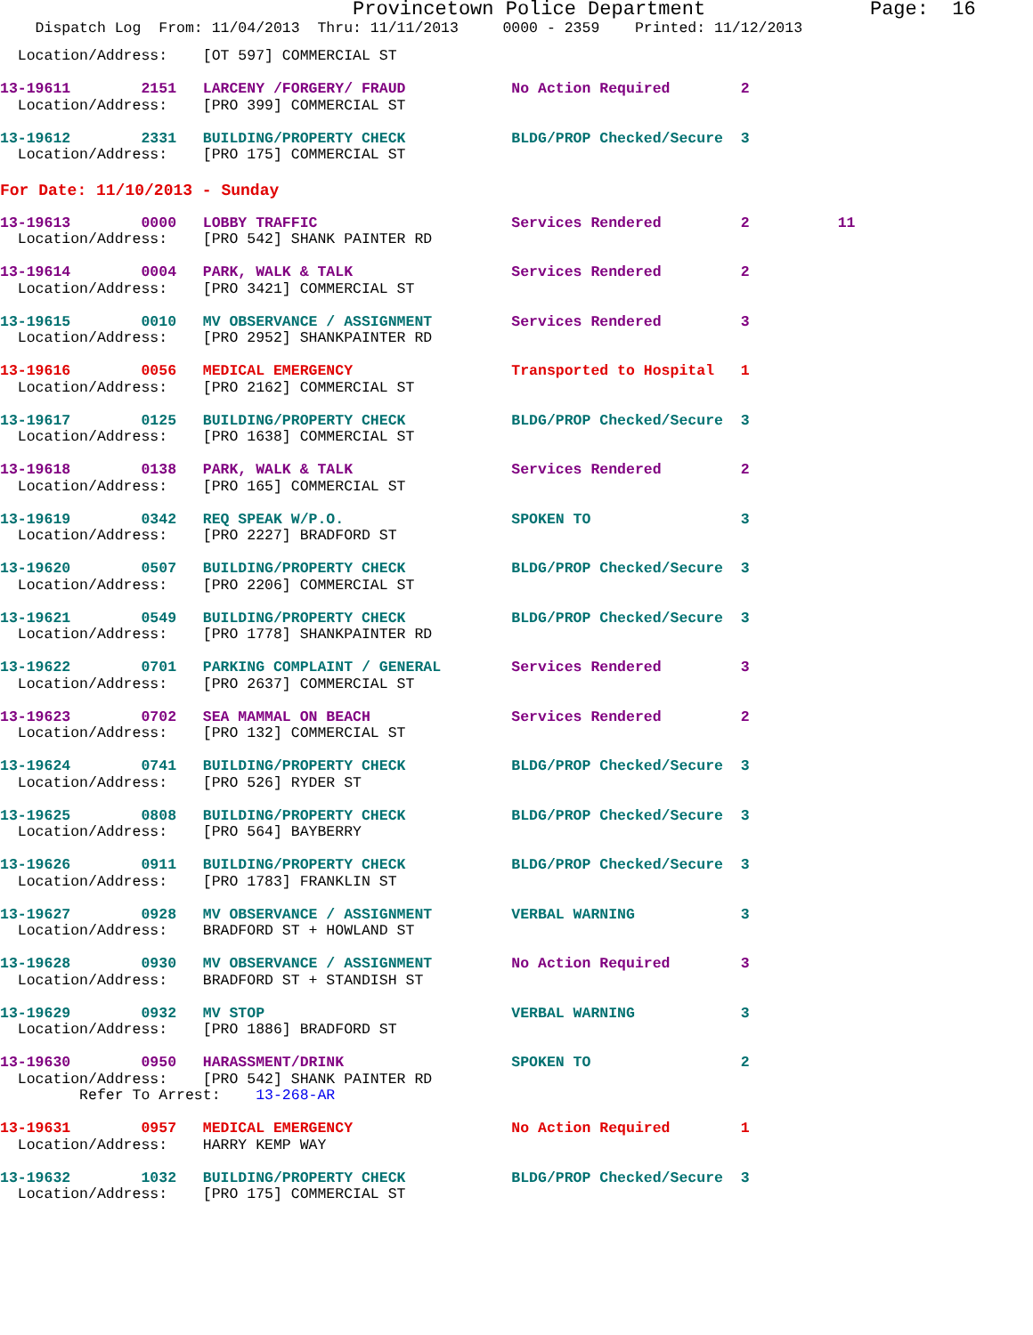Provincetown Police Department Page: 16
Dispatch Log From: 11/04/2013 Thru: 11/11/2013 0000 - 2359 Printed: 11/12/2013
  Location/Address:    [OT 597] COMMERCIAL ST
13-19611        2151   LARCENY /FORGERY/ FRAUD            No Action Required        2
  Location/Address:    [PRO 399] COMMERCIAL ST
13-19612        2331   BUILDING/PROPERTY CHECK            BLDG/PROP Checked/Secure  3
  Location/Address:    [PRO 175] COMMERCIAL ST
For Date: 11/10/2013 - Sunday
13-19613        0000   LOBBY TRAFFIC                      Services Rendered         2          11
  Location/Address:    [PRO 542] SHANK PAINTER RD
13-19614        0004   PARK, WALK & TALK                  Services Rendered         2
  Location/Address:    [PRO 3421] COMMERCIAL ST
13-19615        0010   MV OBSERVANCE / ASSIGNMENT         Services Rendered         3
  Location/Address:    [PRO 2952] SHANKPAINTER RD
13-19616        0056   MEDICAL EMERGENCY                  Transported to Hospital   1
  Location/Address:    [PRO 2162] COMMERCIAL ST
13-19617        0125   BUILDING/PROPERTY CHECK            BLDG/PROP Checked/Secure  3
  Location/Address:    [PRO 1638] COMMERCIAL ST
13-19618        0138   PARK, WALK & TALK                  Services Rendered         2
  Location/Address:    [PRO 165] COMMERCIAL ST
13-19619        0342   REQ SPEAK W/P.O.                   SPOKEN TO                 3
  Location/Address:    [PRO 2227] BRADFORD ST
13-19620        0507   BUILDING/PROPERTY CHECK            BLDG/PROP Checked/Secure  3
  Location/Address:    [PRO 2206] COMMERCIAL ST
13-19621        0549   BUILDING/PROPERTY CHECK            BLDG/PROP Checked/Secure  3
  Location/Address:    [PRO 1778] SHANKPAINTER RD
13-19622        0701   PARKING COMPLAINT / GENERAL        Services Rendered         3
  Location/Address:    [PRO 2637] COMMERCIAL ST
13-19623        0702   SEA MAMMAL ON BEACH                Services Rendered         2
  Location/Address:    [PRO 132] COMMERCIAL ST
13-19624        0741   BUILDING/PROPERTY CHECK            BLDG/PROP Checked/Secure  3
  Location/Address:    [PRO 526] RYDER ST
13-19625        0808   BUILDING/PROPERTY CHECK            BLDG/PROP Checked/Secure  3
  Location/Address:    [PRO 564] BAYBERRY
13-19626        0911   BUILDING/PROPERTY CHECK            BLDG/PROP Checked/Secure  3
  Location/Address:    [PRO 1783] FRANKLIN ST
13-19627        0928   MV OBSERVANCE / ASSIGNMENT         VERBAL WARNING            3
  Location/Address:    BRADFORD ST + HOWLAND ST
13-19628        0930   MV OBSERVANCE / ASSIGNMENT         No Action Required        3
  Location/Address:    BRADFORD ST + STANDISH ST
13-19629        0932   MV STOP                            VERBAL WARNING            3
  Location/Address:    [PRO 1886] BRADFORD ST
13-19630        0950   HARASSMENT/DRINK                   SPOKEN TO                 2
  Location/Address:    [PRO 542] SHANK PAINTER RD
         Refer To Arrest:    13-268-AR
13-19631        0957   MEDICAL EMERGENCY                  No Action Required        1
  Location/Address:    HARRY KEMP WAY
13-19632        1032   BUILDING/PROPERTY CHECK            BLDG/PROP Checked/Secure  3
  Location/Address:    [PRO 175] COMMERCIAL ST